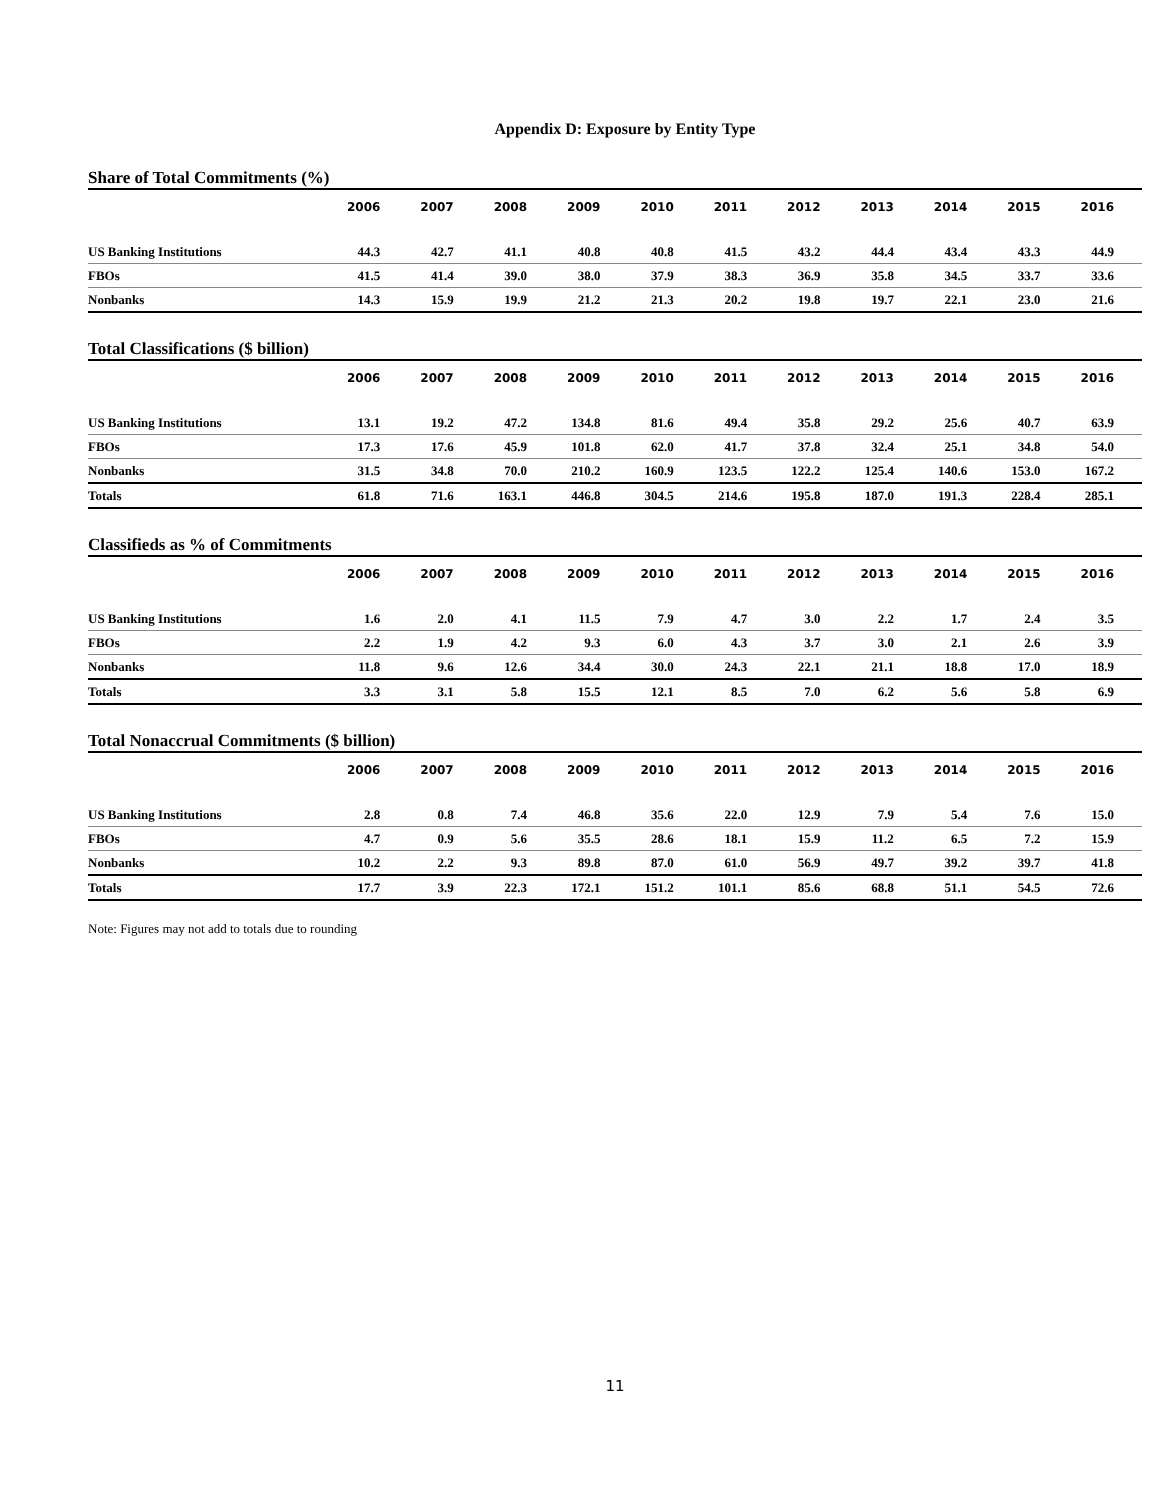Appendix D: Exposure by Entity Type
Share of Total Commitments (%)
| | 2006 | 2007 | 2008 | 2009 | 2010 | 2011 | 2012 | 2013 | 2014 | 2015 | 2016 |
| --- | --- | --- | --- | --- | --- | --- | --- | --- | --- | --- | --- |
| US Banking Institutions | 44.3 | 42.7 | 41.1 | 40.8 | 40.8 | 41.5 | 43.2 | 44.4 | 43.4 | 43.3 | 44.9 |
| FBOs | 41.5 | 41.4 | 39.0 | 38.0 | 37.9 | 38.3 | 36.9 | 35.8 | 34.5 | 33.7 | 33.6 |
| Nonbanks | 14.3 | 15.9 | 19.9 | 21.2 | 21.3 | 20.2 | 19.8 | 19.7 | 22.1 | 23.0 | 21.6 |
Total Classifications ($ billion)
| | 2006 | 2007 | 2008 | 2009 | 2010 | 2011 | 2012 | 2013 | 2014 | 2015 | 2016 |
| --- | --- | --- | --- | --- | --- | --- | --- | --- | --- | --- | --- |
| US Banking Institutions | 13.1 | 19.2 | 47.2 | 134.8 | 81.6 | 49.4 | 35.8 | 29.2 | 25.6 | 40.7 | 63.9 |
| FBOs | 17.3 | 17.6 | 45.9 | 101.8 | 62.0 | 41.7 | 37.8 | 32.4 | 25.1 | 34.8 | 54.0 |
| Nonbanks | 31.5 | 34.8 | 70.0 | 210.2 | 160.9 | 123.5 | 122.2 | 125.4 | 140.6 | 153.0 | 167.2 |
| Totals | 61.8 | 71.6 | 163.1 | 446.8 | 304.5 | 214.6 | 195.8 | 187.0 | 191.3 | 228.4 | 285.1 |
Classifieds as % of Commitments
| | 2006 | 2007 | 2008 | 2009 | 2010 | 2011 | 2012 | 2013 | 2014 | 2015 | 2016 |
| --- | --- | --- | --- | --- | --- | --- | --- | --- | --- | --- | --- |
| US Banking Institutions | 1.6 | 2.0 | 4.1 | 11.5 | 7.9 | 4.7 | 3.0 | 2.2 | 1.7 | 2.4 | 3.5 |
| FBOs | 2.2 | 1.9 | 4.2 | 9.3 | 6.0 | 4.3 | 3.7 | 3.0 | 2.1 | 2.6 | 3.9 |
| Nonbanks | 11.8 | 9.6 | 12.6 | 34.4 | 30.0 | 24.3 | 22.1 | 21.1 | 18.8 | 17.0 | 18.9 |
| Totals | 3.3 | 3.1 | 5.8 | 15.5 | 12.1 | 8.5 | 7.0 | 6.2 | 5.6 | 5.8 | 6.9 |
Total Nonaccrual Commitments ($ billion)
| | 2006 | 2007 | 2008 | 2009 | 2010 | 2011 | 2012 | 2013 | 2014 | 2015 | 2016 |
| --- | --- | --- | --- | --- | --- | --- | --- | --- | --- | --- | --- |
| US Banking Institutions | 2.8 | 0.8 | 7.4 | 46.8 | 35.6 | 22.0 | 12.9 | 7.9 | 5.4 | 7.6 | 15.0 |
| FBOs | 4.7 | 0.9 | 5.6 | 35.5 | 28.6 | 18.1 | 15.9 | 11.2 | 6.5 | 7.2 | 15.9 |
| Nonbanks | 10.2 | 2.2 | 9.3 | 89.8 | 87.0 | 61.0 | 56.9 | 49.7 | 39.2 | 39.7 | 41.8 |
| Totals | 17.7 | 3.9 | 22.3 | 172.1 | 151.2 | 101.1 | 85.6 | 68.8 | 51.1 | 54.5 | 72.6 |
Note: Figures may not add to totals due to rounding
11